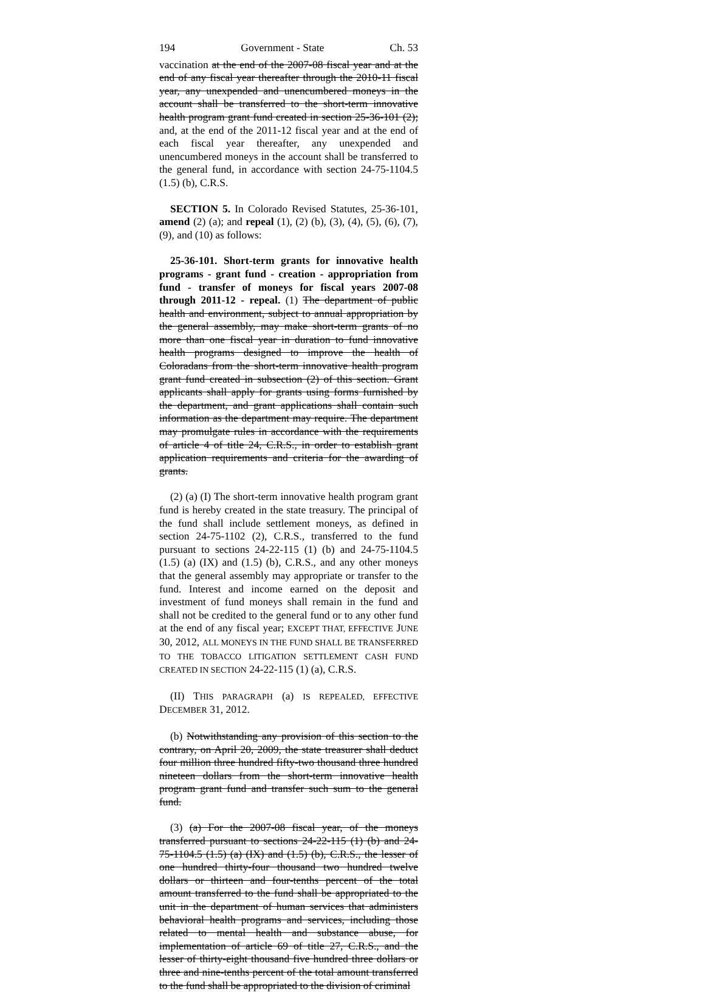194 Government - State Ch. 53
vaccination at the end of the 2007-08 fiscal year and at the end of any fiscal year thereafter through the 2010-11 fiscal year, any unexpended and unencumbered moneys in the account shall be transferred to the short-term innovative health program grant fund created in section 25-36-101 (2); and, at the end of the 2011-12 fiscal year and at the end of each fiscal year thereafter, any unexpended and unencumbered moneys in the account shall be transferred to the general fund, in accordance with section 24-75-1104.5 (1.5) (b), C.R.S.
SECTION 5. In Colorado Revised Statutes, 25-36-101, amend (2) (a); and repeal (1), (2) (b), (3), (4), (5), (6), (7), (9), and (10) as follows:
25-36-101. Short-term grants for innovative health programs - grant fund - creation - appropriation from fund - transfer of moneys for fiscal years 2007-08 through 2011-12 - repeal. (1) The department of public health and environment, subject to annual appropriation by the general assembly, may make short-term grants of no more than one fiscal year in duration to fund innovative health programs designed to improve the health of Coloradans from the short-term innovative health program grant fund created in subsection (2) of this section. Grant applicants shall apply for grants using forms furnished by the department, and grant applications shall contain such information as the department may require. The department may promulgate rules in accordance with the requirements of article 4 of title 24, C.R.S., in order to establish grant application requirements and criteria for the awarding of grants.
(2) (a) (I) The short-term innovative health program grant fund is hereby created in the state treasury. The principal of the fund shall include settlement moneys, as defined in section 24-75-1102 (2), C.R.S., transferred to the fund pursuant to sections 24-22-115 (1) (b) and 24-75-1104.5 (1.5) (a) (IX) and (1.5) (b), C.R.S., and any other moneys that the general assembly may appropriate or transfer to the fund. Interest and income earned on the deposit and investment of fund moneys shall remain in the fund and shall not be credited to the general fund or to any other fund at the end of any fiscal year; EXCEPT THAT, EFFECTIVE JUNE 30, 2012, ALL MONEYS IN THE FUND SHALL BE TRANSFERRED TO THE TOBACCO LITIGATION SETTLEMENT CASH FUND CREATED IN SECTION 24-22-115 (1) (a), C.R.S.
(II) THIS PARAGRAPH (a) IS REPEALED, EFFECTIVE DECEMBER 31, 2012.
(b) Notwithstanding any provision of this section to the contrary, on April 20, 2009, the state treasurer shall deduct four million three hundred fifty-two thousand three hundred nineteen dollars from the short-term innovative health program grant fund and transfer such sum to the general fund.
(3) (a) For the 2007-08 fiscal year, of the moneys transferred pursuant to sections 24-22-115 (1) (b) and 24-75-1104.5 (1.5) (a) (IX) and (1.5) (b), C.R.S., the lesser of one hundred thirty-four thousand two hundred twelve dollars or thirteen and four-tenths percent of the total amount transferred to the fund shall be appropriated to the unit in the department of human services that administers behavioral health programs and services, including those related to mental health and substance abuse, for implementation of article 69 of title 27, C.R.S., and the lesser of thirty-eight thousand five hundred three dollars or three and nine-tenths percent of the total amount transferred to the fund shall be appropriated to the division of criminal